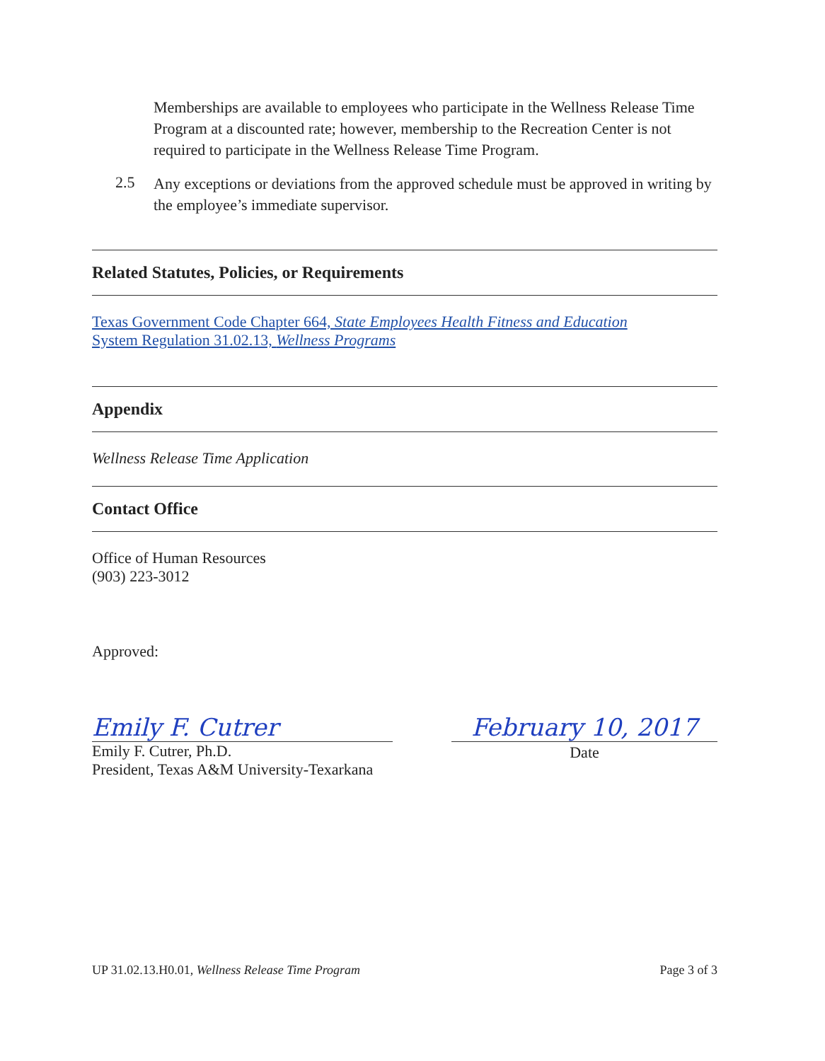Memberships are available to employees who participate in the Wellness Release Time Program at a discounted rate; however, membership to the Recreation Center is not required to participate in the Wellness Release Time Program.
2.5
Any exceptions or deviations from the approved schedule must be approved in writing by the employee’s immediate supervisor.
Related Statutes, Policies, or Requirements
Texas Government Code Chapter 664, State Employees Health Fitness and Education
System Regulation 31.02.13, Wellness Programs
Appendix
Wellness Release Time Application
Contact Office
Office of Human Resources
(903) 223-3012
Approved:
Emily F. Cutrer
Emily F. Cutrer, Ph.D.
President, Texas A&M University-Texarkana
February 10, 2017
Date
UP 31.02.13.H0.01, Wellness Release Time Program Page 3 of 3